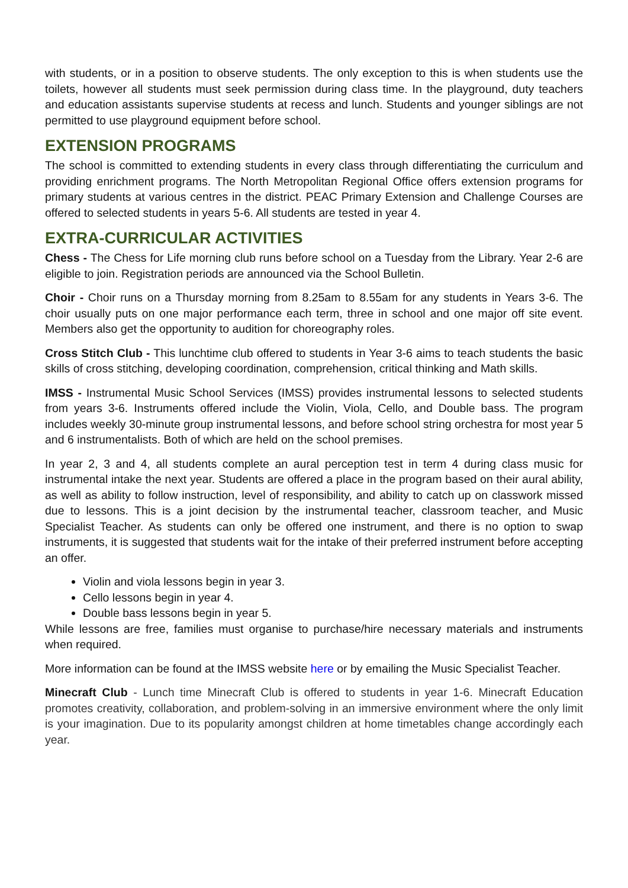with students, or in a position to observe students. The only exception to this is when students use the toilets, however all students must seek permission during class time. In the playground, duty teachers and education assistants supervise students at recess and lunch. Students and younger siblings are not permitted to use playground equipment before school.
EXTENSION PROGRAMS
The school is committed to extending students in every class through differentiating the curriculum and providing enrichment programs. The North Metropolitan Regional Office offers extension programs for primary students at various centres in the district. PEAC Primary Extension and Challenge Courses are offered to selected students in years 5-6. All students are tested in year 4.
EXTRA-CURRICULAR ACTIVITIES
Chess - The Chess for Life morning club runs before school on a Tuesday from the Library. Year 2-6 are eligible to join. Registration periods are announced via the School Bulletin.
Choir - Choir runs on a Thursday morning from 8.25am to 8.55am for any students in Years 3-6. The choir usually puts on one major performance each term, three in school and one major off site event. Members also get the opportunity to audition for choreography roles.
Cross Stitch Club - This lunchtime club offered to students in Year 3-6 aims to teach students the basic skills of cross stitching, developing coordination, comprehension, critical thinking and Math skills.
IMSS - Instrumental Music School Services (IMSS) provides instrumental lessons to selected students from years 3-6. Instruments offered include the Violin, Viola, Cello, and Double bass. The program includes weekly 30-minute group instrumental lessons, and before school string orchestra for most year 5 and 6 instrumentalists. Both of which are held on the school premises.
In year 2, 3 and 4, all students complete an aural perception test in term 4 during class music for instrumental intake the next year. Students are offered a place in the program based on their aural ability, as well as ability to follow instruction, level of responsibility, and ability to catch up on classwork missed due to lessons. This is a joint decision by the instrumental teacher, classroom teacher, and Music Specialist Teacher. As students can only be offered one instrument, and there is no option to swap instruments, it is suggested that students wait for the intake of their preferred instrument before accepting an offer.
Violin and viola lessons begin in year 3.
Cello lessons begin in year 4.
Double bass lessons begin in year 5.
While lessons are free, families must organise to purchase/hire necessary materials and instruments when required.
More information can be found at the IMSS website here or by emailing the Music Specialist Teacher.
Minecraft Club - Lunch time Minecraft Club is offered to students in year 1-6. Minecraft Education promotes creativity, collaboration, and problem-solving in an immersive environment where the only limit is your imagination. Due to its popularity amongst children at home timetables change accordingly each year.